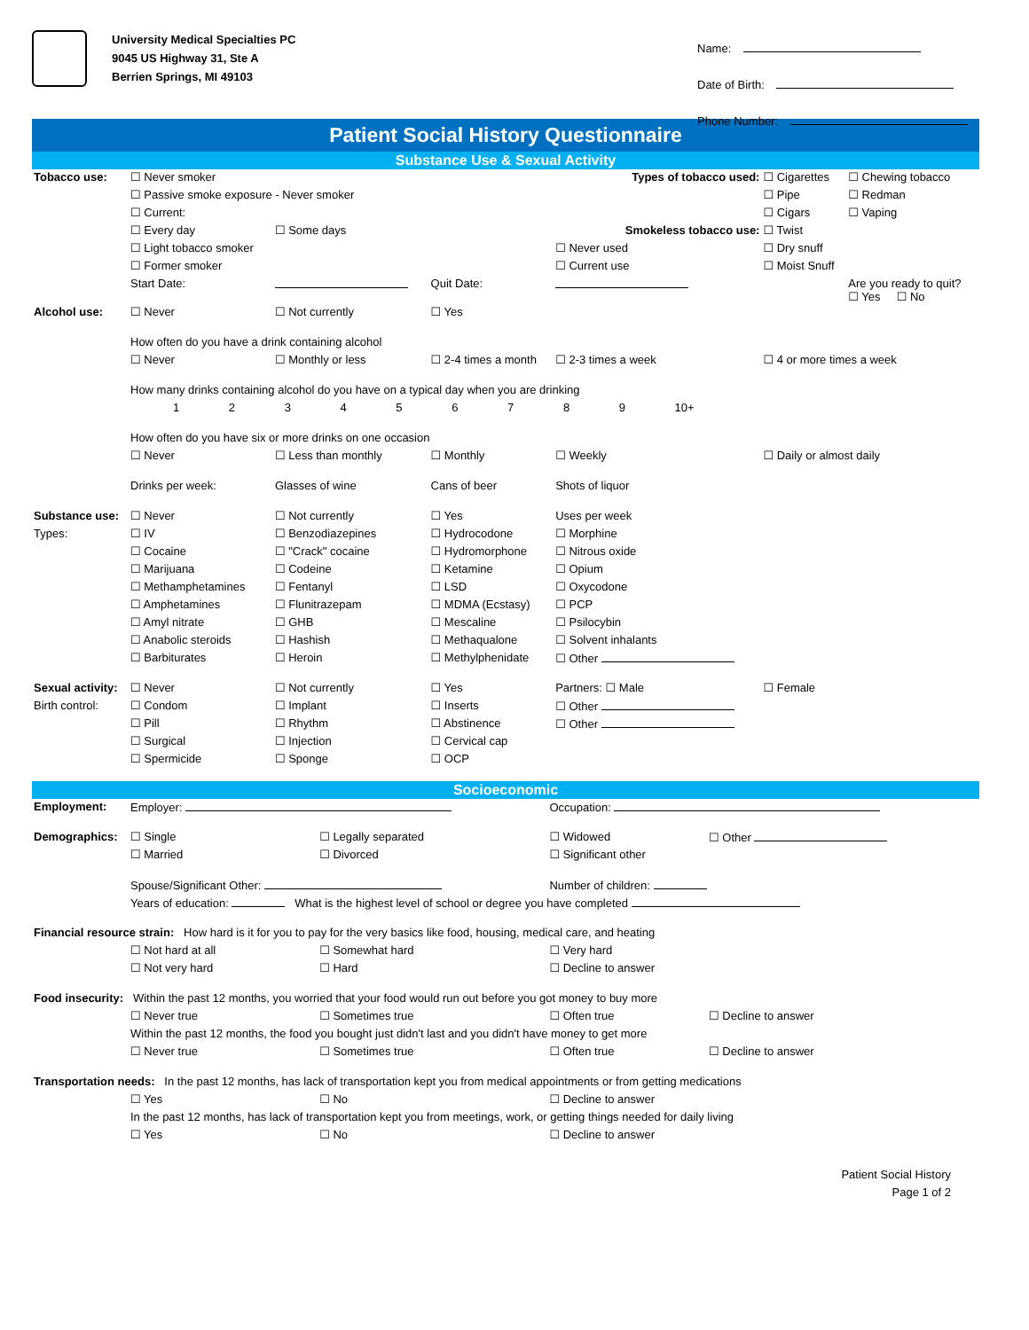University Medical Specialties PC
9045 US Highway 31, Ste A
Berrien Springs, MI 49103
Name:
Date of Birth:
Phone Number:
Patient Social History Questionnaire
Substance Use & Sexual Activity
| Tobacco use: | ☐ Never smoker | | Types of tobacco used: | | ☐ Cigarettes | ☐ Chewing tobacco |
| | ☐ Passive smoke exposure - Never smoker | | | | ☐ Pipe | ☐ Redman |
| | ☐ Current: | | | | ☐ Cigars | ☐ Vaping |
| | ☐ Every day | ☐ Some days | Smokeless tobacco use: | | ☐ Twist | |
| | ☐ Light tobacco smoker | | | ☐ Never used | ☐ Dry snuff | |
| | ☐ Former smoker | | | ☐ Current use | ☐ Moist Snuff | |
| | Start Date: | | Quit Date: | | | Are you ready to quit? ☐ Yes ☐ No |
| Alcohol use: | ☐ Never | ☐ Not currently | ☐ Yes | | | |
| | How often do you have a drink containing alcohol | | | | | |
| | ☐ Never | ☐ Monthly or less | ☐ 2-4 times a month | ☐ 2-3 times a week | ☐ 4 or more times a week | |
| | How many drinks containing alcohol do you have on a typical day when you are drinking | | | | | |
| | 1 2 3 4 5 6 7 8 9 10+ | | | | | |
| | How often do you have six or more drinks on one occasion | | | | | |
| | ☐ Never | ☐ Less than monthly | ☐ Monthly | ☐ Weekly | ☐ Daily or almost daily | |
| | Drinks per week: | Glasses of wine | Cans of beer | Shots of liquor | | |
| Substance use: | ☐ Never | ☐ Not currently | ☐ Yes | Uses per week | | |
| Types: | ☐ IV | ☐ Benzodiazepines | ☐ Hydrocodone | ☐ Morphine | | |
| | ☐ Cocaine | ☐ "Crack" cocaine | ☐ Hydromorphone | ☐ Nitrous oxide | | |
| | ☐ Marijuana | ☐ Codeine | ☐ Ketamine | ☐ Opium | | |
| | ☐ Methamphetamines | ☐ Fentanyl | ☐ LSD | ☐ Oxycodone | | |
| | ☐ Amphetamines | ☐ Flunitrazepam | ☐ MDMA (Ecstasy) | ☐ PCP | | |
| | ☐ Amyl nitrate | ☐ GHB | ☐ Mescaline | ☐ Psilocybin | | |
| | ☐ Anabolic steroids | ☐ Hashish | ☐ Methaqualone | ☐ Solvent inhalants | | |
| | ☐ Barbiturates | ☐ Heroin | ☐ Methylphenidate | ☐ Other | | |
| Sexual activity: | ☐ Never | ☐ Not currently | ☐ Yes | Partners: ☐ Male | ☐ Female | |
| Birth control: | ☐ Condom | ☐ Implant | ☐ Inserts | ☐ Other | | |
| | ☐ Pill | ☐ Rhythm | ☐ Abstinence | ☐ Other | | |
| | ☐ Surgical | ☐ Injection | ☐ Cervical cap | | | |
| | ☐ Spermicide | ☐ Sponge | ☐ OCP | | | |
Socioeconomic
| Employment: | Employer: | | Occupation: | | |
| Demographics: | ☐ Single | ☐ Legally separated | ☐ Widowed | ☐ Other | |
| | ☐ Married | ☐ Divorced | ☐ Significant other | | |
| | Spouse/Significant Other: | | Number of children: | | |
| | Years of education: What is the highest level of school or degree you have completed | | | | |
| Financial resource strain: How hard is it for you to pay for the very basics like food, housing, medical care, and heating | | | | | |
| | ☐ Not hard at all | ☐ Somewhat hard | ☐ Very hard | | |
| | ☐ Not very hard | ☐ Hard | ☐ Decline to answer | | |
| Food insecurity: Within the past 12 months, you worried that your food would run out before you got money to buy more | | | | | |
| | ☐ Never true | ☐ Sometimes true | ☐ Often true | ☐ Decline to answer | |
| | Within the past 12 months, the food you bought just didn't last and you didn't have money to get more | | | | |
| | ☐ Never true | ☐ Sometimes true | ☐ Often true | ☐ Decline to answer | |
| Transportation needs: In the past 12 months, has lack of transportation kept you from medical appointments or from getting medications | | | | | |
| | ☐ Yes | ☐ No | ☐ Decline to answer | | |
| | In the past 12 months, has lack of transportation kept you from meetings, work, or getting things needed for daily living | | | | |
| | ☐ Yes | ☐ No | ☐ Decline to answer | | |
Patient Social History
Page 1 of 2